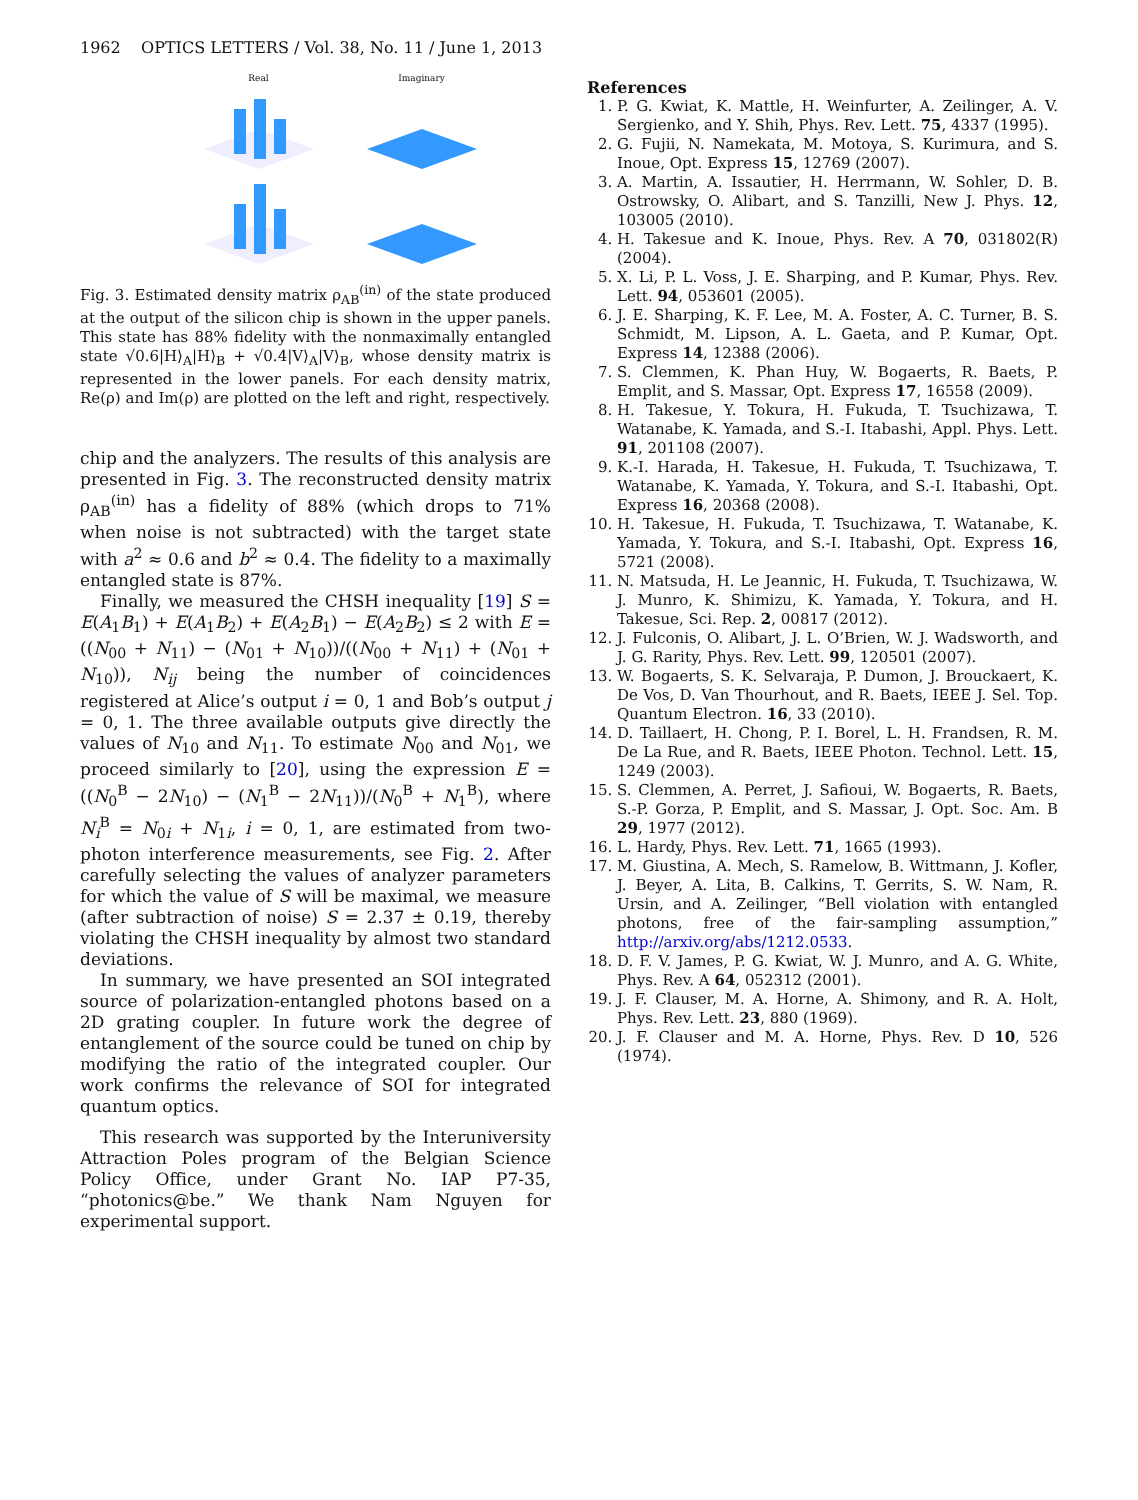1962 OPTICS LETTERS / Vol. 38, No. 11 / June 1, 2013
Real
Imaginary
Fig. 3. Estimated density matrix ρ<sub>AB</sub><sup>(in)</sup> of the state produced at the output of the silicon chip is shown in the upper panels. This state has 88% fidelity with the nonmaximally entangled state √0.6|H⟩<sub>A</sub>|H⟩<sub>B</sub> + √0.4|V⟩<sub>A</sub>|V⟩<sub>B</sub>, whose density matrix is represented in the lower panels. For each density matrix, Re(ρ) and Im(ρ) are plotted on the left and right, respectively.
chip and the analyzers. The results of this analysis are presented in Fig. 3. The reconstructed density matrix ρ<sub>AB</sub><sup>(in)</sup> has a fidelity of 88% (which drops to 71% when noise is not subtracted) with the target state with a<sup>2</sup> ≈ 0.6 and b<sup>2</sup> ≈ 0.4. The fidelity to a maximally entangled state is 87%.
Finally, we measured the CHSH inequality [19] S = E(A<sub>1</sub>B<sub>1</sub>) + E(A<sub>1</sub>B<sub>2</sub>) + E(A<sub>2</sub>B<sub>1</sub>) − E(A<sub>2</sub>B<sub>2</sub>) ≤ 2 with E = ((N<sub>00</sub> + N<sub>11</sub>) − (N<sub>01</sub> + N<sub>10</sub>))/((N<sub>00</sub> + N<sub>11</sub>) + (N<sub>01</sub> + N<sub>10</sub>)), N<sub>ij</sub> being the number of coincidences registered at Alice’s output i = 0, 1 and Bob’s output j = 0, 1. The three available outputs give directly the values of N<sub>10</sub> and N<sub>11</sub>. To estimate N<sub>00</sub> and N<sub>01</sub>, we proceed similarly to [20], using the expression E = ((N<sub>0</sub><sup>B</sup> − 2N<sub>10</sub>) − (N<sub>1</sub><sup>B</sup> − 2N<sub>11</sub>))/(N<sub>0</sub><sup>B</sup> + N<sub>1</sub><sup>B</sup>), where N<sub>i</sub><sup>B</sup> = N<sub>0i</sub> + N<sub>1i</sub>, i = 0, 1, are estimated from two-photon interference measurements, see Fig. 2. After carefully selecting the values of analyzer parameters for which the value of S will be maximal, we measure (after subtraction of noise) S = 2.37 ± 0.19, thereby violating the CHSH inequality by almost two standard deviations.
In summary, we have presented an SOI integrated source of polarization-entangled photons based on a 2D grating coupler. In future work the degree of entanglement of the source could be tuned on chip by modifying the ratio of the integrated coupler. Our work confirms the relevance of SOI for integrated quantum optics.
This research was supported by the Interuniversity Attraction Poles program of the Belgian Science Policy Office, under Grant No. IAP P7-35, “photonics@be.” We thank Nam Nguyen for experimental support.
References
1. P. G. Kwiat, K. Mattle, H. Weinfurter, A. Zeilinger, A. V. Sergienko, and Y. Shih, Phys. Rev. Lett. 75, 4337 (1995).
2. G. Fujii, N. Namekata, M. Motoya, S. Kurimura, and S. Inoue, Opt. Express 15, 12769 (2007).
3. A. Martin, A. Issautier, H. Herrmann, W. Sohler, D. B. Ostrowsky, O. Alibart, and S. Tanzilli, New J. Phys. 12, 103005 (2010).
4. H. Takesue and K. Inoue, Phys. Rev. A 70, 031802(R) (2004).
5. X. Li, P. L. Voss, J. E. Sharping, and P. Kumar, Phys. Rev. Lett. 94, 053601 (2005).
6. J. E. Sharping, K. F. Lee, M. A. Foster, A. C. Turner, B. S. Schmidt, M. Lipson, A. L. Gaeta, and P. Kumar, Opt. Express 14, 12388 (2006).
7. S. Clemmen, K. Phan Huy, W. Bogaerts, R. Baets, P. Emplit, and S. Massar, Opt. Express 17, 16558 (2009).
8. H. Takesue, Y. Tokura, H. Fukuda, T. Tsuchizawa, T. Watanabe, K. Yamada, and S.-I. Itabashi, Appl. Phys. Lett. 91, 201108 (2007).
9. K.-I. Harada, H. Takesue, H. Fukuda, T. Tsuchizawa, T. Watanabe, K. Yamada, Y. Tokura, and S.-I. Itabashi, Opt. Express 16, 20368 (2008).
10. H. Takesue, H. Fukuda, T. Tsuchizawa, T. Watanabe, K. Yamada, Y. Tokura, and S.-I. Itabashi, Opt. Express 16, 5721 (2008).
11. N. Matsuda, H. Le Jeannic, H. Fukuda, T. Tsuchizawa, W. J. Munro, K. Shimizu, K. Yamada, Y. Tokura, and H. Takesue, Sci. Rep. 2, 00817 (2012).
12. J. Fulconis, O. Alibart, J. L. O’Brien, W. J. Wadsworth, and J. G. Rarity, Phys. Rev. Lett. 99, 120501 (2007).
13. W. Bogaerts, S. K. Selvaraja, P. Dumon, J. Brouckaert, K. De Vos, D. Van Thourhout, and R. Baets, IEEE J. Sel. Top. Quantum Electron. 16, 33 (2010).
14. D. Taillaert, H. Chong, P. I. Borel, L. H. Frandsen, R. M. De La Rue, and R. Baets, IEEE Photon. Technol. Lett. 15, 1249 (2003).
15. S. Clemmen, A. Perret, J. Safioui, W. Bogaerts, R. Baets, S.-P. Gorza, P. Emplit, and S. Massar, J. Opt. Soc. Am. B 29, 1977 (2012).
16. L. Hardy, Phys. Rev. Lett. 71, 1665 (1993).
17. M. Giustina, A. Mech, S. Ramelow, B. Wittmann, J. Kofler, J. Beyer, A. Lita, B. Calkins, T. Gerrits, S. W. Nam, R. Ursin, and A. Zeilinger, “Bell violation with entangled photons, free of the fair-sampling assumption,” http://arxiv.org/abs/1212.0533.
18. D. F. V. James, P. G. Kwiat, W. J. Munro, and A. G. White, Phys. Rev. A 64, 052312 (2001).
19. J. F. Clauser, M. A. Horne, A. Shimony, and R. A. Holt, Phys. Rev. Lett. 23, 880 (1969).
20. J. F. Clauser and M. A. Horne, Phys. Rev. D 10, 526 (1974).